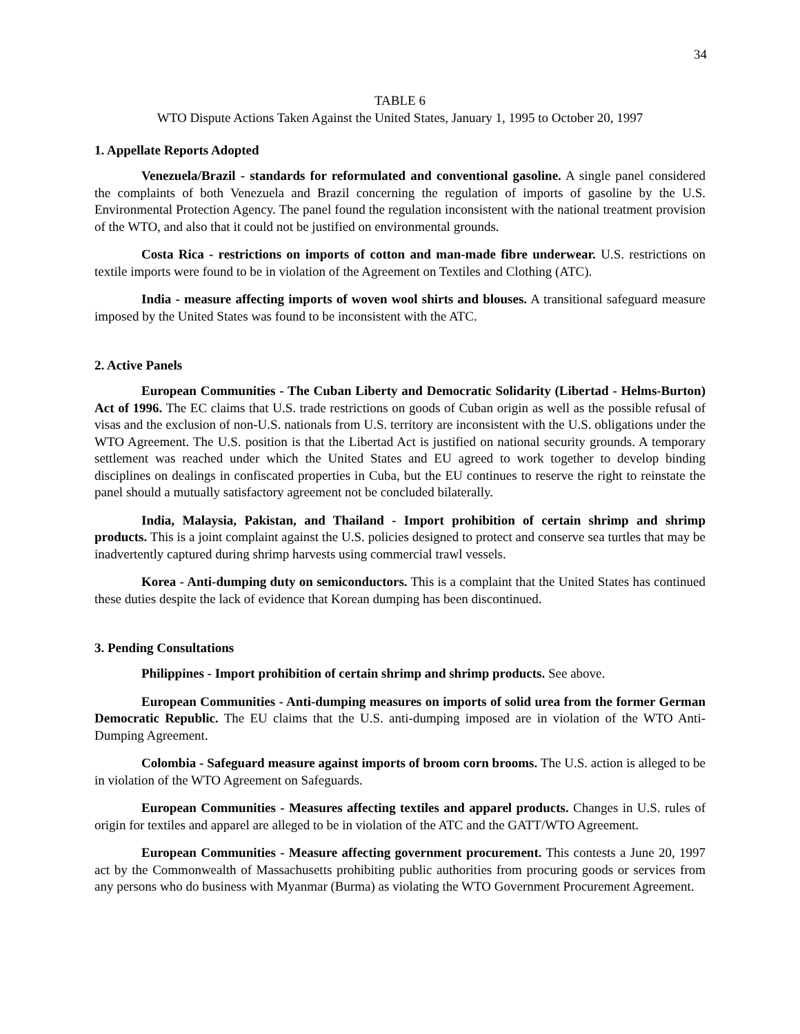34
TABLE 6
WTO Dispute Actions Taken Against the United States, January 1, 1995 to October 20, 1997
1. Appellate Reports Adopted
Venezuela/Brazil - standards for reformulated and conventional gasoline. A single panel considered the complaints of both Venezuela and Brazil concerning the regulation of imports of gasoline by the U.S. Environmental Protection Agency. The panel found the regulation inconsistent with the national treatment provision of the WTO, and also that it could not be justified on environmental grounds.
Costa Rica - restrictions on imports of cotton and man-made fibre underwear. U.S. restrictions on textile imports were found to be in violation of the Agreement on Textiles and Clothing (ATC).
India - measure affecting imports of woven wool shirts and blouses. A transitional safeguard measure imposed by the United States was found to be inconsistent with the ATC.
2. Active Panels
European Communities - The Cuban Liberty and Democratic Solidarity (Libertad - Helms-Burton) Act of 1996. The EC claims that U.S. trade restrictions on goods of Cuban origin as well as the possible refusal of visas and the exclusion of non-U.S. nationals from U.S. territory are inconsistent with the U.S. obligations under the WTO Agreement. The U.S. position is that the Libertad Act is justified on national security grounds. A temporary settlement was reached under which the United States and EU agreed to work together to develop binding disciplines on dealings in confiscated properties in Cuba, but the EU continues to reserve the right to reinstate the panel should a mutually satisfactory agreement not be concluded bilaterally.
India, Malaysia, Pakistan, and Thailand - Import prohibition of certain shrimp and shrimp products. This is a joint complaint against the U.S. policies designed to protect and conserve sea turtles that may be inadvertently captured during shrimp harvests using commercial trawl vessels.
Korea - Anti-dumping duty on semiconductors. This is a complaint that the United States has continued these duties despite the lack of evidence that Korean dumping has been discontinued.
3. Pending Consultations
Philippines - Import prohibition of certain shrimp and shrimp products. See above.
European Communities - Anti-dumping measures on imports of solid urea from the former German Democratic Republic. The EU claims that the U.S. anti-dumping imposed are in violation of the WTO Anti-Dumping Agreement.
Colombia - Safeguard measure against imports of broom corn brooms. The U.S. action is alleged to be in violation of the WTO Agreement on Safeguards.
European Communities - Measures affecting textiles and apparel products. Changes in U.S. rules of origin for textiles and apparel are alleged to be in violation of the ATC and the GATT/WTO Agreement.
European Communities - Measure affecting government procurement. This contests a June 20, 1997 act by the Commonwealth of Massachusetts prohibiting public authorities from procuring goods or services from any persons who do business with Myanmar (Burma) as violating the WTO Government Procurement Agreement.